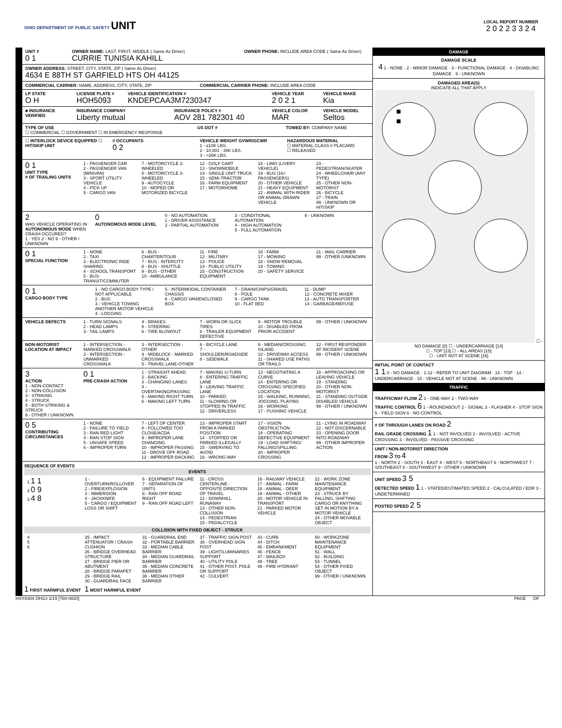OHIO DEPARTMENT OF PUBLIC SAFETY UNIT
LOCAL REPORT NUMBER
2 0 2 2 3 3 2 4
UNIT #
0 1
OWNER NAME: LAST, FIRST, MIDDLE ( Same As Driver)
CURRIE TUNISIA KAHILL
OWNER PHONE: INCLUDE AREA CODE ( Same As Driver)
OWNER ADDRESS: STREET, CITY, STATE, ZIP ( Same As Driver)
4634 E 88TH ST GARFIELD HTS OH 44125
COMMERCIAL CARRIER: NAME, ADDRESS, CITY, STATE, ZIP
COMMERCIAL CARRIER PHONE: INCLUDE AREA CODE
LP STATE
O H
LICENSE PLATE #
HOH5093
VEHICLE IDENTIFICATION #
KNDEPCAA3M7230347
VEHICLE YEAR
2 0 2 1
VEHICLE MAKE
Kia
■ INSURANCE VERIFIED INSURANCE COMPANY
Liberty mutual
INSURANCE POLICY #
AOV 281 782301 40
VEHICLE COLOR
MAR
VEHICLE MODEL
Seltos
TYPE OF USE
☐ COMMERCIAL ☐ GOVERNMENT ☐ IN EMERGENCY RESPONSE
US DOT # TOWED BY: COMPANY NAME
☐ INTERLOCK DEVICE EQUIPPED ☐ HIT/SKIP UNIT
# OCCUPANTS
0 2
VEHICLE WEIGHT GVWR/GCWR
1 - ≤10K LBS.
2 - 10,001 - 26K LBS.
3 - >26K LBS.
HAZARDOUS MATERIAL
☐ MATERIAL CLASS # PLACARD
☐ RELEASED
0 1
UNIT TYPE
# OF TRAILING UNITS
1 - PASSENGER CAR
2 - PASSENGER VAN (MINIVAN)
3 - SPORT UTILITY VEHICLE
4 - PICK UP
5 - CARGO VAN
7 - MOTORCYCLE 2-WHEELED
8 - MOTORCYCLE 3-WHEELED
9 - AUTOCYCLE
10 - MOPED OR MOTORIZED BICYCLE
12 - GOLF CART
13 - SNOWMOBILE
14 - SINGLE UNIT TRUCK
15 - SEMI-TRACTOR
16 - FARM EQUIPMENT
17 - MOTORHOME
18 - LIMO (LIVERY VEHICLE)
19 - BUS (16+ PASSENGERS)
20 - OTHER VEHICLE
21 - HEAVY EQUIPMENT
22 - ANIMAL WITH RIDER OR ANIMAL-DRAWN VEHICLE
23 - PEDESTRIAN/SKATER
24 - WHEELCHAIR (ANY TYPE)
25 - OTHER NON-MOTORIST
26 - BICYCLE
27 - TRAIN
99 - UNKNOWN OR HIT/SKIP
2
WAS VEHICLE OPERATING IN AUTONOMOUS MODE WHEN CRASH OCCURED?
1 - YES 2 - NO 9 - OTHER / UNKNOWN
0
AUTONOMOUS MODE LEVEL
0 - NO AUTOMATION
1 - DRIVER ASSISTANCE
2 - PARTIAL AUTOMATION
3 - CONDITIONAL AUTOMATION
4 - HIGH AUTOMATION
5 - FULL AUTOMATION
9 - UNKNOWN
0 1
SPECIAL FUNCTION
1 - NONE
2 - TAXI
3 - ELECTRONIC RIDE SHARING
4 - SCHOOL TRANSPORT
5 - BUS-TRANSIT/COMMUTER
6 - BUS - CHARTER/TOUR
7 - BUS - INTERCITY
8 - BUS - SHUTTLE
9 - BUS - OTHER
10 - AMBULANCE
11 - FIRE
12 - MILITARY
13 - POLICE
14 - PUBLIC UTILITY
15 - CONSTRUCTION EQUIPMENT
16 - FARM
17 - MOWING
18 - SNOW REMOVAL
19 - TOWING
20 - SAFETY SERVICE
21 - MAIL CARRIER
99 - OTHER /UNKNOWN
0 1
CARGO BODY TYPE
1 - NO CARGO BODY TYPE / NOT APPLICABLE
2 - BUS
3 - VEHICLE TOWING ANOTHER MOTOR VEHICLE
4 - LOGGING
5 - INTERMODAL CONTAINER CHASSIS
6 - CARGO VAN/ENCLOSED BOX
7 - GRAIN/CHIPS/GRAVEL
8 - POLE
9 - CARGO TANK
10 - FLAT BED
11 - DUMP
12 - CONCRETE MIXER
13 - AUTO TRANSPORTER
14 - GARBAGE/REFUSE
VEHICLE DEFECTS 1 - TURN SIGNALS
2 - HEAD LAMPS
3 - TAIL LAMPS
4 - BRAKES
5 - STEERING
6 - TIRE BLOWOUT
7 - WORN OR SLICK TIRES
8 - TRAILER EQUIPMENT DEFECTIVE
9 - MOTOR TROUBLE
10 - DISABLED FROM PRIOR ACCIDENT
99 - OTHER / UNKNOWN
NON-MOTORIST LOCATION AT IMPACT
1 - INTERSECTION - MARKED CROSSWALK
2 - INTERSECTION - UNMARKED CROSSWALK
3 - INTERSECTION - OTHER
4 - MIDBLOCK - MARKED CROSSWALK
5 - TRAVEL LANE-OTHER
6 - BICYCLE LANE
7 - SHOULDER/ROADSIDE
8 - SIDEWALK
9 - MEDIAN/CROSSING ISLAND
10 - DRIVEWAY ACCESS
11 - SHARED USE PATHS OR TRAILS
12 - FIRST RESPONDER AT INCIDENT SCENE
99 - OTHER / UNKNOWN
3
ACTION
1 - NON-CONTACT
2 - NON-COLLISION
3 - STRIKING
4 - STRUCK
5 - BOTH STRIKING & STRUCK
9 - OTHER / UNKNOWN
0 1
PRE-CRASH ACTION
1 - STRAIGHT AHEAD
2 - BACKING
3 - CHANGING LANES
4 - OVERTAKING/PASSING
5 - MAKING RIGHT TURN
6 - MAKING LEFT TURN
7 - MAKING U-TURN
8 - ENTERING TRAFFIC LANE
9 - LEAVING TRAFFIC LANE
10 - PARKED
11 - SLOWING OR STOPPED IN TRAFFIC
12 - DRIVERLESS
13 - NEGOTIATING A CURVE
14 - ENTERING OR CROSSING SPECIFIED LOCATION
15 - WALKING, RUNNING, JOGGING, PLAYING
16 - WORKING
17 - PUSHING VEHICLE
18 - APPROACHING OR LEAVING VEHICLE
19 - STANDING
20 - OTHER NON-MOTORIST
21 - STANDING OUTSIDE DISABLED VEHICLE
99 - OTHER / UNKNOWN
0 5
CONTRIBUTING CIRCUMSTANCES
1 - NONE
2 - FAILURE TO YIELD
3 - RAN RED LIGHT
4 - RAN STOP SIGN
5 - UNSAFE SPEED
6 - IMPROPER TURN
7 - LEFT OF CENTER
8 - FOLLOWED TOO CLOSE/ACDA
9 - IMPROPER LANE CHANGING
10 - IMPROPER PASSING
11 - DROVE OFF ROAD
12 - IMPROPER BACKING
13 - IMPROPER START FROM A PARKED POSITION
14 - STOPPED OR PARKED ILLEGALLY
15 - SWERVING TO AVOID
16 - WRONG WAY
17 - VISION OBSTRUCTION
18 - OPERATING DEFECTIVE EQUIPMENT
19 - LOAD SHIFTING/ FALLING/SPILLING
20 - IMPROPER CROSSING
21 - LYING IN ROADWAY
22 - NOT DISCERNABLE
23 - OPENING DOOR INTO ROADWAY
99 - OTHER IMPROPER ACTION
SEQUENCE OF EVENTS
EVENTS
1 1 1
2 0 9
3 4 8
1 - OVERTURN/ROLLOVER
2 - FIRE/EXPLOSION
3 - IMMERSION
4 - JACKKNIFE
5 - CARGO / EQUIPMENT LOSS OR SHIFT
6 - EQUIPMENT FAILURE
7 - SEPARATION OF UNITS
8 - RAN OFF ROAD RIGHT
9 - RAN OFF ROAD LEFT
11 - CROSS CENTERLINE - OPPOSITE DIRECTION OF TRAVEL
12 - DOWNHILL RUNAWAY
13 - OTHER NON-COLLISION
14 - PEDESTRIAN
15 - PEDALCYCLE
16 - RAILWAY VEHICLE
17 - ANIMAL - FARM
18 - ANIMAL - DEER
19 - ANIMAL - OTHER
20 - MOTOR VEHICLE IN TRANSPORT
21 - PARKED MOTOR VEHICLE
22 - WORK ZONE MAINTENANCE EQUIPMENT
23 - STRUCK BY FALLING, SHIFTING CARGO OR ANYTHING SET IN MOTION BY A MOTOR VEHICLE
24 - OTHER MOVABLE OBJECT
COLLISION WITH FIXED OBJECT - STRUCK
4
5
6
25 - IMPACT ATTENUATOR / CRASH CUSHION
26 - BRIDGE OVERHEAD STRUCTURE
27 - BRIDGE PIER OR ABUTMENT
28 - BRIDGE PARAPET
29 - BRIDGE RAIL
30 - GUARDRAIL FACE
31 - GUARDRAIL END
32 - PORTABLE BARRIER
33 - MEDIAN CABLE BARRIER
34 - MEDIAN GUARDRAIL BARRIER
35 - MEDIAN CONCRETE BARRIER
36 - MEDIAN OTHER BARRIER
37 - TRAFFIC SIGN POST
38 - OVERHEAD SIGN POST
39 - LIGHT/LUMINARIES SUPPORT
40 - UTILITY POLE
41 - OTHER POST, POLE OR SUPPORT
42 - CULVERT
43 - CURB
44 - DITCH
45 - EMBANKMENT
46 - FENCE
47 - MAILBOX
48 - TREE
49 - FIRE HYDRANT
50 - WORKZONE MAINTENANCE EQUIPMENT
51 - WALL
52 - BUILDING
53 - TUNNEL
54 - OTHER FIXED OBJECT
99 - OTHER / UNKNOWN
1 FIRST HARMFUL EVENT 1 MOST HARMFUL EVENT
DAMAGE
DAMAGE SCALE
4 1 - NONE · 2 - MINOR DAMAGE · 3 - FUNCTIONAL DAMAGE · 4 - DISABLING DAMAGE · 9 - UNKNOWN
DAMAGED AREA(S)
INDICATE ALL THAT APPLY ☐ - NO DAMAGE [0] ☐ - UNDERCARRIAGE [14]
☐ - TOP [13] ☐ - ALL AREAS [15]
☐ - UNIT NOT AT SCENE [16]
INITIAL POINT OF CONTACT
1 1 0 - NO DAMAGE · 1-12 - REFER TO UNIT DIAGRAM · 13 - TOP · 14 - UNDERCARRIAGE · 15 - VEHICLE NOT AT SCENE · 99 - UNKNOWN
TRAFFIC
TRAFFICWAY FLOW 2 1 - ONE-WAY 2 - TWO-WAY
TRAFFIC CONTROL 6 1 - ROUNDABOUT 2 - SIGNAL 3 - FLASHER 4 - STOP SIGN 5 - YIELD SIGN 6 - NO CONTROL
# OF THROUGH LANES ON ROAD 2
RAIL GRADE CROSSING 1 1 - NOT INVOLVED 2 - INVOLVED - ACTIVE CROSSING 3 - INVOLVED - PASSIVE CROSSING
UNIT / NON-MOTORIST DIRECTION
FROM 3 TO 4
1 - NORTH 2 - SOUTH 3 - EAST 4 - WEST 5 - NORTHEAST 6 - NORTHWEST 7 - SOUTHEAST 8 - SOUTHWEST 9 - OTHER / UNKNOWN
UNIT SPEED 3 5
DETECTED SPEED 1 1 - STATED/ESTIMATED SPEED 2 - CALCULATED / EDR 3 - UNDETERMINED
POSTED SPEED 2 5
HSY8304 OH1U 1/19 [760-0820] PAGE OF